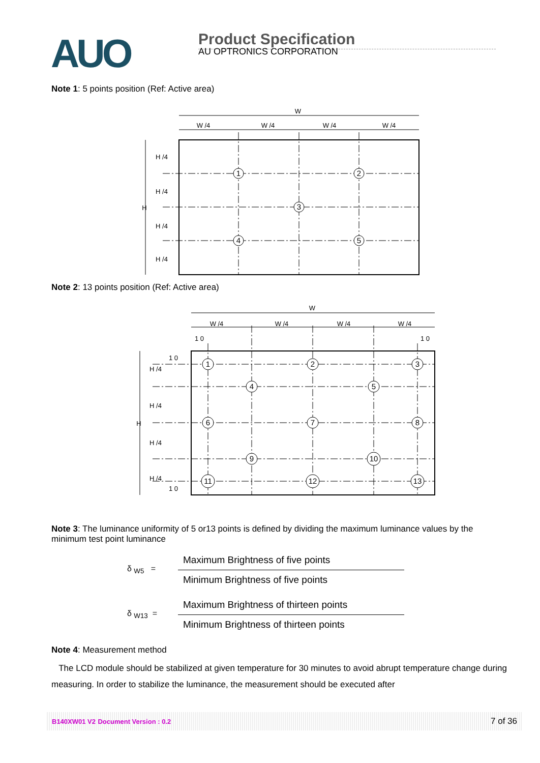AUO
Product Specification
AU OPTRONICS CORPORATION
Note 1: 5 points position (Ref: Active area)
W
W /4
W /4
W /4
W /4
H
H /4
H /4
H /4
H /4
1
2
3
4
5
Note 2: 13 points position (Ref: Active area)
W
W /4
W /4
W /4
W /4
1 0
1 0
1 0
1 0
H
H /4
H /4
H /4
H /4
1
2
3
4
5
6
7
8
9
10
11
12
13
Note 3: The luminance uniformity of 5 or13 points is defined by dividing the maximum luminance values by the minimum test point luminance
δ <sub>W5</sub> =
Maximum Brightness of five points
Minimum Brightness of five points
δ <sub>W13</sub> =
Maximum Brightness of thirteen points
Minimum Brightness of thirteen points
Note 4: Measurement method
The LCD module should be stabilized at given temperature for 30 minutes to avoid abrupt temperature change during measuring. In order to stabilize the luminance, the measurement should be executed after
B140XW01 V2 Document Version : 0.2 7 of 36